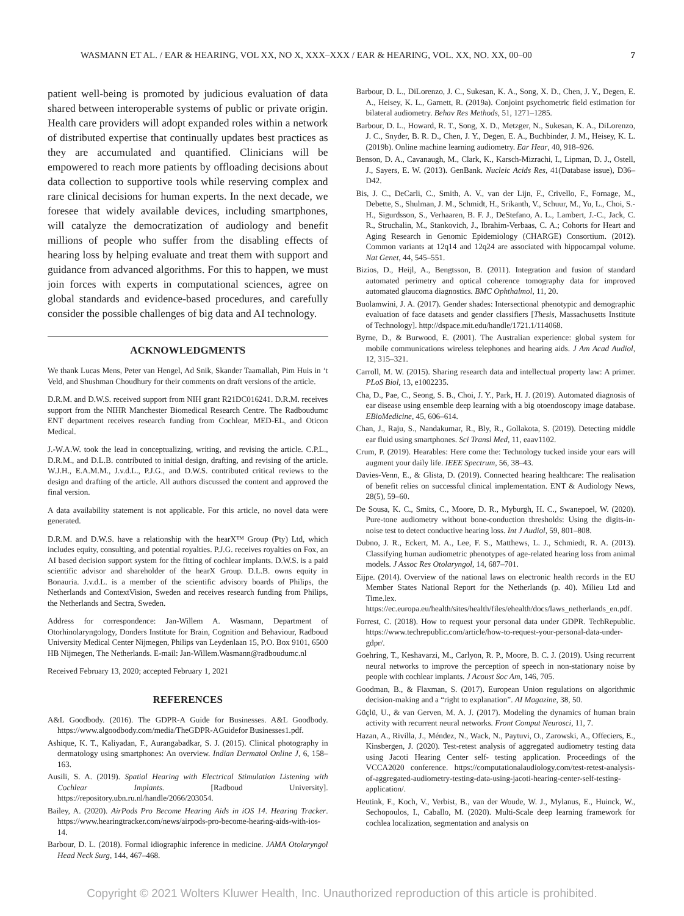WASMANN ET AL. / EAR & HEARING, VOL XX, NO X, XXX–XXX / EAR & HEARING, VOL. XX, NO. XX, 00–00 7
patient well-being is promoted by judicious evaluation of data shared between interoperable systems of public or private origin. Health care providers will adopt expanded roles within a network of distributed expertise that continually updates best practices as they are accumulated and quantified. Clinicians will be empowered to reach more patients by offloading decisions about data collection to supportive tools while reserving complex and rare clinical decisions for human experts. In the next decade, we foresee that widely available devices, including smartphones, will catalyze the democratization of audiology and benefit millions of people who suffer from the disabling effects of hearing loss by helping evaluate and treat them with support and guidance from advanced algorithms. For this to happen, we must join forces with experts in computational sciences, agree on global standards and evidence-based procedures, and carefully consider the possible challenges of big data and AI technology.
ACKNOWLEDGMENTS
We thank Lucas Mens, Peter van Hengel, Ad Snik, Skander Taamallah, Pim Huis in ‘t Veld, and Shushman Choudhury for their comments on draft versions of the article.
D.R.M. and D.W.S. received support from NIH grant R21DC016241. D.R.M. receives support from the NIHR Manchester Biomedical Research Centre. The Radboudumc ENT department receives research funding from Cochlear, MED-EL, and Oticon Medical.
J.-W.A.W. took the lead in conceptualizing, writing, and revising the article. C.P.L., D.R.M., and D.L.B. contributed to initial design, drafting, and revising of the article. W.J.H., E.A.M.M., J.v.d.L., P.J.G., and D.W.S. contributed critical reviews to the design and drafting of the article. All authors discussed the content and approved the final version.
A data availability statement is not applicable. For this article, no novel data were generated.
D.R.M. and D.W.S. have a relationship with the hearX™ Group (Pty) Ltd, which includes equity, consulting, and potential royalties. P.J.G. receives royalties on Fox, an AI based decision support system for the fitting of cochlear implants. D.W.S. is a paid scientific advisor and shareholder of the hearX Group. D.L.B. owns equity in Bonauria. J.v.d.L. is a member of the scientific advisory boards of Philips, the Netherlands and ContextVision, Sweden and receives research funding from Philips, the Netherlands and Sectra, Sweden.
Address for correspondence: Jan-Willem A. Wasmann, Department of Otorhinolaryngology, Donders Institute for Brain, Cognition and Behaviour, Radboud University Medical Center Nijmegen, Philips van Leydenlaan 15, P.O. Box 9101, 6500 HB Nijmegen, The Netherlands. E-mail: Jan-Willem.Wasmann@radboudumc.nl
Received February 13, 2020; accepted February 1, 2021
REFERENCES
A&L Goodbody. (2016). The GDPR-A Guide for Businesses. A&L Goodbody. https://www.algoodbody.com/media/TheGDPR-AGuidefor Businesses1.pdf.
Ashique, K. T., Kaliyadan, F., Aurangabadkar, S. J. (2015). Clinical photography in dermatology using smartphones: An overview. Indian Dermatol Online J, 6, 158–163.
Ausili, S. A. (2019). Spatial Hearing with Electrical Stimulation Listening with Cochlear Implants. [Radboud University]. https://repository.ubn.ru.nl/handle/2066/203054.
Bailey, A. (2020). AirPods Pro Become Hearing Aids in iOS 14. Hearing Tracker. https://www.hearingtracker.com/news/airpods-pro-become-hearing-aids-with-ios-14.
Barbour, D. L. (2018). Formal idiographic inference in medicine. JAMA Otolaryngol Head Neck Surg, 144, 467–468.
Barbour, D. L., DiLorenzo, J. C., Sukesan, K. A., Song, X. D., Chen, J. Y., Degen, E. A., Heisey, K. L., Garnett, R. (2019a). Conjoint psychometric field estimation for bilateral audiometry. Behav Res Methods, 51, 1271–1285.
Barbour, D. L., Howard, R. T., Song, X. D., Metzger, N., Sukesan, K. A., DiLorenzo, J. C., Snyder, B. R. D., Chen, J. Y., Degen, E. A., Buchbinder, J. M., Heisey, K. L. (2019b). Online machine learning audiometry. Ear Hear, 40, 918–926.
Benson, D. A., Cavanaugh, M., Clark, K., Karsch-Mizrachi, I., Lipman, D. J., Ostell, J., Sayers, E. W. (2013). GenBank. Nucleic Acids Res, 41(Database issue), D36–D42.
Bis, J. C., DeCarli, C., Smith, A. V., van der Lijn, F., Crivello, F., Fornage, M., Debette, S., Shulman, J. M., Schmidt, H., Srikanth, V., Schuur, M., Yu, L., Choi, S.-H., Sigurdsson, S., Verhaaren, B. F. J., DeStefano, A. L., Lambert, J.-C., Jack, C. R., Struchalin, M., Stankovich, J., Ibrahim-Verbaas, C. A.; Cohorts for Heart and Aging Research in Genomic Epidemiology (CHARGE) Consortium. (2012). Common variants at 12q14 and 12q24 are associated with hippocampal volume. Nat Genet, 44, 545–551.
Bizios, D., Heijl, A., Bengtsson, B. (2011). Integration and fusion of standard automated perimetry and optical coherence tomography data for improved automated glaucoma diagnostics. BMC Ophthalmol, 11, 20.
Buolamwini, J. A. (2017). Gender shades: Intersectional phenotypic and demographic evaluation of face datasets and gender classifiers [Thesis, Massachusetts Institute of Technology]. http://dspace.mit.edu/handle/1721.1/114068.
Byrne, D., & Burwood, E. (2001). The Australian experience: global system for mobile communications wireless telephones and hearing aids. J Am Acad Audiol, 12, 315–321.
Carroll, M. W. (2015). Sharing research data and intellectual property law: A primer. PLoS Biol, 13, e1002235.
Cha, D., Pae, C., Seong, S. B., Choi, J. Y., Park, H. J. (2019). Automated diagnosis of ear disease using ensemble deep learning with a big otoendoscopy image database. EBioMedicine, 45, 606–614.
Chan, J., Raju, S., Nandakumar, R., Bly, R., Gollakota, S. (2019). Detecting middle ear fluid using smartphones. Sci Transl Med, 11, eaav1102.
Crum, P. (2019). Hearables: Here come the: Technology tucked inside your ears will augment your daily life. IEEE Spectrum, 56, 38–43.
Davies-Venn, E., & Glista, D. (2019). Connected hearing healthcare: The realisation of benefit relies on successful clinical implementation. ENT & Audiology News, 28(5), 59–60.
De Sousa, K. C., Smits, C., Moore, D. R., Myburgh, H. C., Swanepoel, W. (2020). Pure-tone audiometry without bone-conduction thresholds: Using the digits-in-noise test to detect conductive hearing loss. Int J Audiol, 59, 801–808.
Dubno, J. R., Eckert, M. A., Lee, F. S., Matthews, L. J., Schmiedt, R. A. (2013). Classifying human audiometric phenotypes of age-related hearing loss from animal models. J Assoc Res Otolaryngol, 14, 687–701.
Eijpe. (2014). Overview of the national laws on electronic health records in the EU Member States National Report for the Netherlands (p. 40). Milieu Ltd and Time.lex. https://ec.europa.eu/health/sites/health/files/ehealth/docs/laws_netherlands_en.pdf.
Forrest, C. (2018). How to request your personal data under GDPR. TechRepublic. https://www.techrepublic.com/article/how-to-request-your-personal-data-under-gdpr/.
Goehring, T., Keshavarzi, M., Carlyon, R. P., Moore, B. C. J. (2019). Using recurrent neural networks to improve the perception of speech in non-stationary noise by people with cochlear implants. J Acoust Soc Am, 146, 705.
Goodman, B., & Flaxman, S. (2017). European Union regulations on algorithmic decision-making and a “right to explanation”. AI Magazine, 38, 50.
Güçlü, U., & van Gerven, M. A. J. (2017). Modeling the dynamics of human brain activity with recurrent neural networks. Front Comput Neurosci, 11, 7.
Hazan, A., Rivilla, J., Méndez, N., Wack, N., Paytuvi, O., Zarowski, A., Offeciers, E., Kinsbergen, J. (2020). Test-retest analysis of aggregated audiometry testing data using Jacoti Hearing Center self- testing application. Proceedings of the VCCA2020 conference. https://computationalaudiology.com/test-retest-analysis-of-aggregated-audiometry-testing-data-using-jacoti-hearing-center-self-testing-application/.
Heutink, F., Koch, V., Verbist, B., van der Woude, W. J., Mylanus, E., Huinck, W., Sechopoulos, I., Caballo, M. (2020). Multi-Scale deep learning framework for cochlea localization, segmentation and analysis on
Copyright © 2021 Wolters Kluwer Health, Inc. Unauthorized reproduction of this article is prohibited.